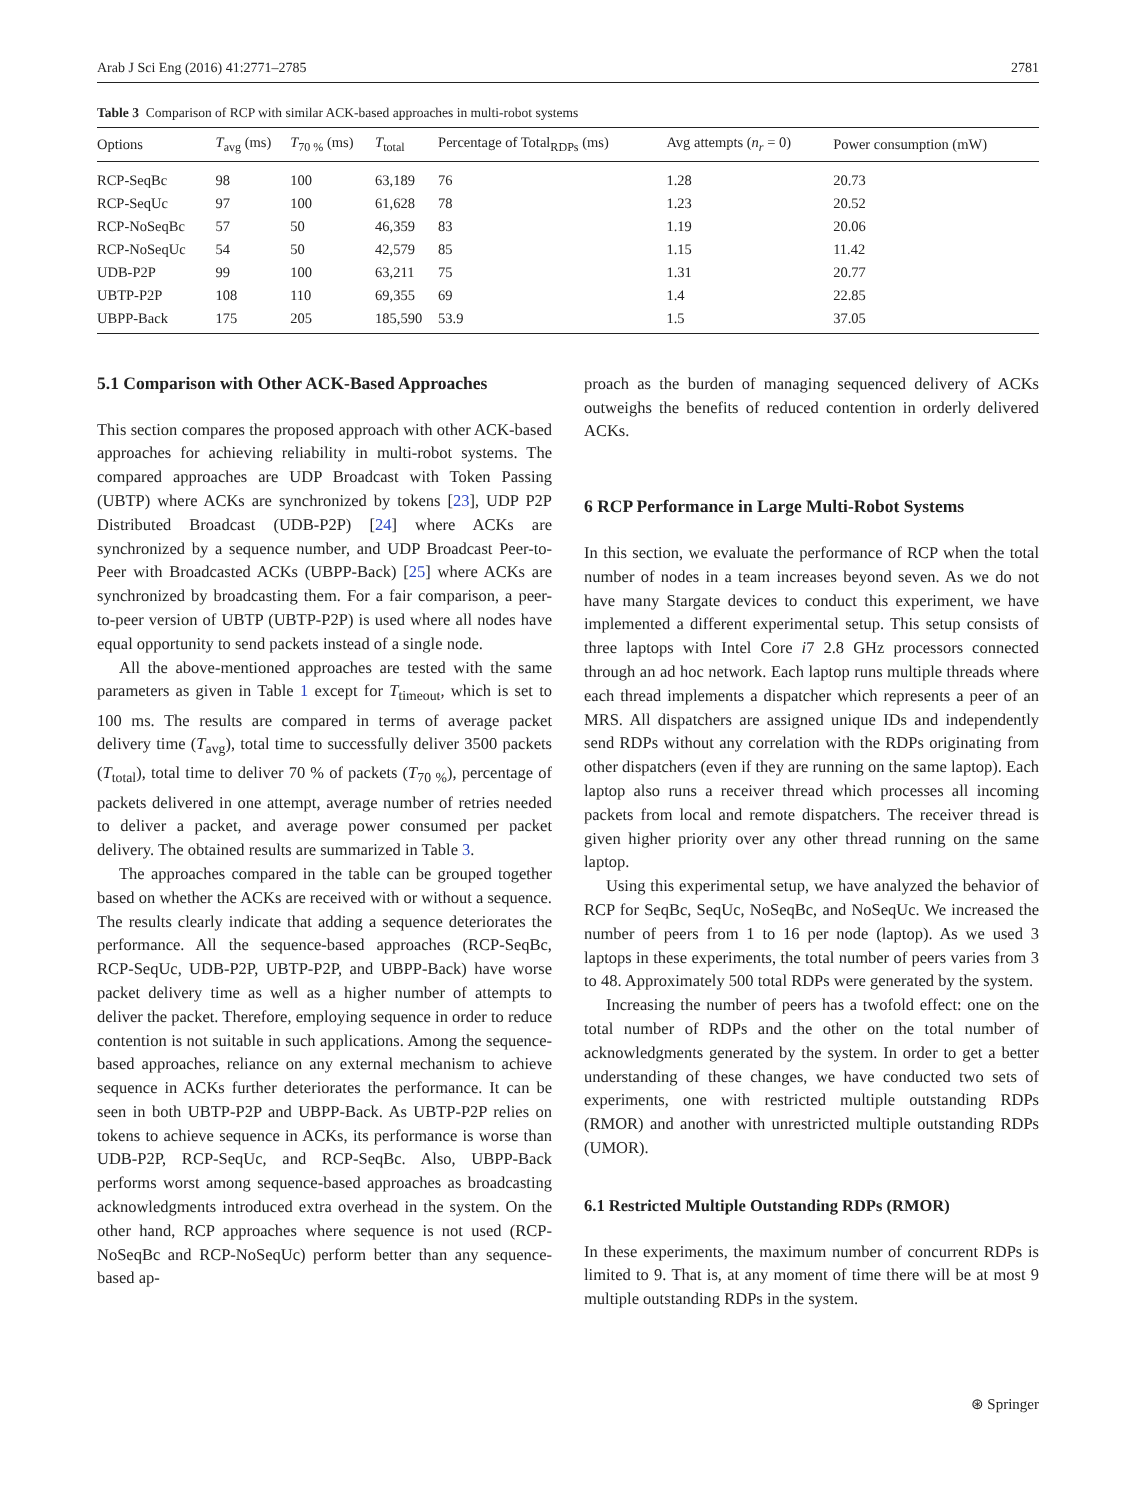Arab J Sci Eng (2016) 41:2771–2785 2781
Table 3 Comparison of RCP with similar ACK-based approaches in multi-robot systems
| Options | T<sub>avg</sub> (ms) | T<sub>70 %</sub> (ms) | T<sub>total</sub> | Percentage of Total<sub>RDPs</sub> (ms) | Avg attempts ( n<sub>r</sub> = 0) | Power consumption (mW) |
| --- | --- | --- | --- | --- | --- | --- |
| RCP-SeqBc | 98 | 100 | 63,189 | 76 | 1.28 | 20.73 |
| RCP-SeqUc | 97 | 100 | 61,628 | 78 | 1.23 | 20.52 |
| RCP-NoSeqBc | 57 | 50 | 46,359 | 83 | 1.19 | 20.06 |
| RCP-NoSeqUc | 54 | 50 | 42,579 | 85 | 1.15 | 11.42 |
| UDB-P2P | 99 | 100 | 63,211 | 75 | 1.31 | 20.77 |
| UBTP-P2P | 108 | 110 | 69,355 | 69 | 1.4 | 22.85 |
| UBPP-Back | 175 | 205 | 185,590 | 53.9 | 1.5 | 37.05 |
5.1 Comparison with Other ACK-Based Approaches
This section compares the proposed approach with other ACK-based approaches for achieving reliability in multi-robot systems. The compared approaches are UDP Broadcast with Token Passing (UBTP) where ACKs are synchronized by tokens [23], UDP P2P Distributed Broadcast (UDB-P2P) [24] where ACKs are synchronized by a sequence number, and UDP Broadcast Peer-to-Peer with Broadcasted ACKs (UBPP-Back) [25] where ACKs are synchronized by broadcasting them. For a fair comparison, a peer-to-peer version of UBTP (UBTP-P2P) is used where all nodes have equal opportunity to send packets instead of a single node.
All the above-mentioned approaches are tested with the same parameters as given in Table 1 except for T<sub>timeout</sub>, which is set to 100 ms. The results are compared in terms of average packet delivery time (T<sub>avg</sub>), total time to successfully deliver 3500 packets (T<sub>total</sub>), total time to deliver 70 % of packets (T<sub>70 %</sub>), percentage of packets delivered in one attempt, average number of retries needed to deliver a packet, and average power consumed per packet delivery. The obtained results are summarized in Table 3.
The approaches compared in the table can be grouped together based on whether the ACKs are received with or without a sequence. The results clearly indicate that adding a sequence deteriorates the performance. All the sequence-based approaches (RCP-SeqBc, RCP-SeqUc, UDB-P2P, UBTP-P2P, and UBPP-Back) have worse packet delivery time as well as a higher number of attempts to deliver the packet. Therefore, employing sequence in order to reduce contention is not suitable in such applications. Among the sequence-based approaches, reliance on any external mechanism to achieve sequence in ACKs further deteriorates the performance. It can be seen in both UBTP-P2P and UBPP-Back. As UBTP-P2P relies on tokens to achieve sequence in ACKs, its performance is worse than UDB-P2P, RCP-SeqUc, and RCP-SeqBc. Also, UBPP-Back performs worst among sequence-based approaches as broadcasting acknowledgments introduced extra overhead in the system. On the other hand, RCP approaches where sequence is not used (RCP-NoSeqBc and RCP-NoSeqUc) perform better than any sequence-based ap-
proach as the burden of managing sequenced delivery of ACKs outweighs the benefits of reduced contention in orderly delivered ACKs.
6 RCP Performance in Large Multi-Robot Systems
In this section, we evaluate the performance of RCP when the total number of nodes in a team increases beyond seven. As we do not have many Stargate devices to conduct this experiment, we have implemented a different experimental setup. This setup consists of three laptops with Intel Core i7 2.8 GHz processors connected through an ad hoc network. Each laptop runs multiple threads where each thread implements a dispatcher which represents a peer of an MRS. All dispatchers are assigned unique IDs and independently send RDPs without any correlation with the RDPs originating from other dispatchers (even if they are running on the same laptop). Each laptop also runs a receiver thread which processes all incoming packets from local and remote dispatchers. The receiver thread is given higher priority over any other thread running on the same laptop.
Using this experimental setup, we have analyzed the behavior of RCP for SeqBc, SeqUc, NoSeqBc, and NoSeqUc. We increased the number of peers from 1 to 16 per node (laptop). As we used 3 laptops in these experiments, the total number of peers varies from 3 to 48. Approximately 500 total RDPs were generated by the system.
Increasing the number of peers has a twofold effect: one on the total number of RDPs and the other on the total number of acknowledgments generated by the system. In order to get a better understanding of these changes, we have conducted two sets of experiments, one with restricted multiple outstanding RDPs (RMOR) and another with unrestricted multiple outstanding RDPs (UMOR).
6.1 Restricted Multiple Outstanding RDPs (RMOR)
In these experiments, the maximum number of concurrent RDPs is limited to 9. That is, at any moment of time there will be at most 9 multiple outstanding RDPs in the system.
⊛ Springer